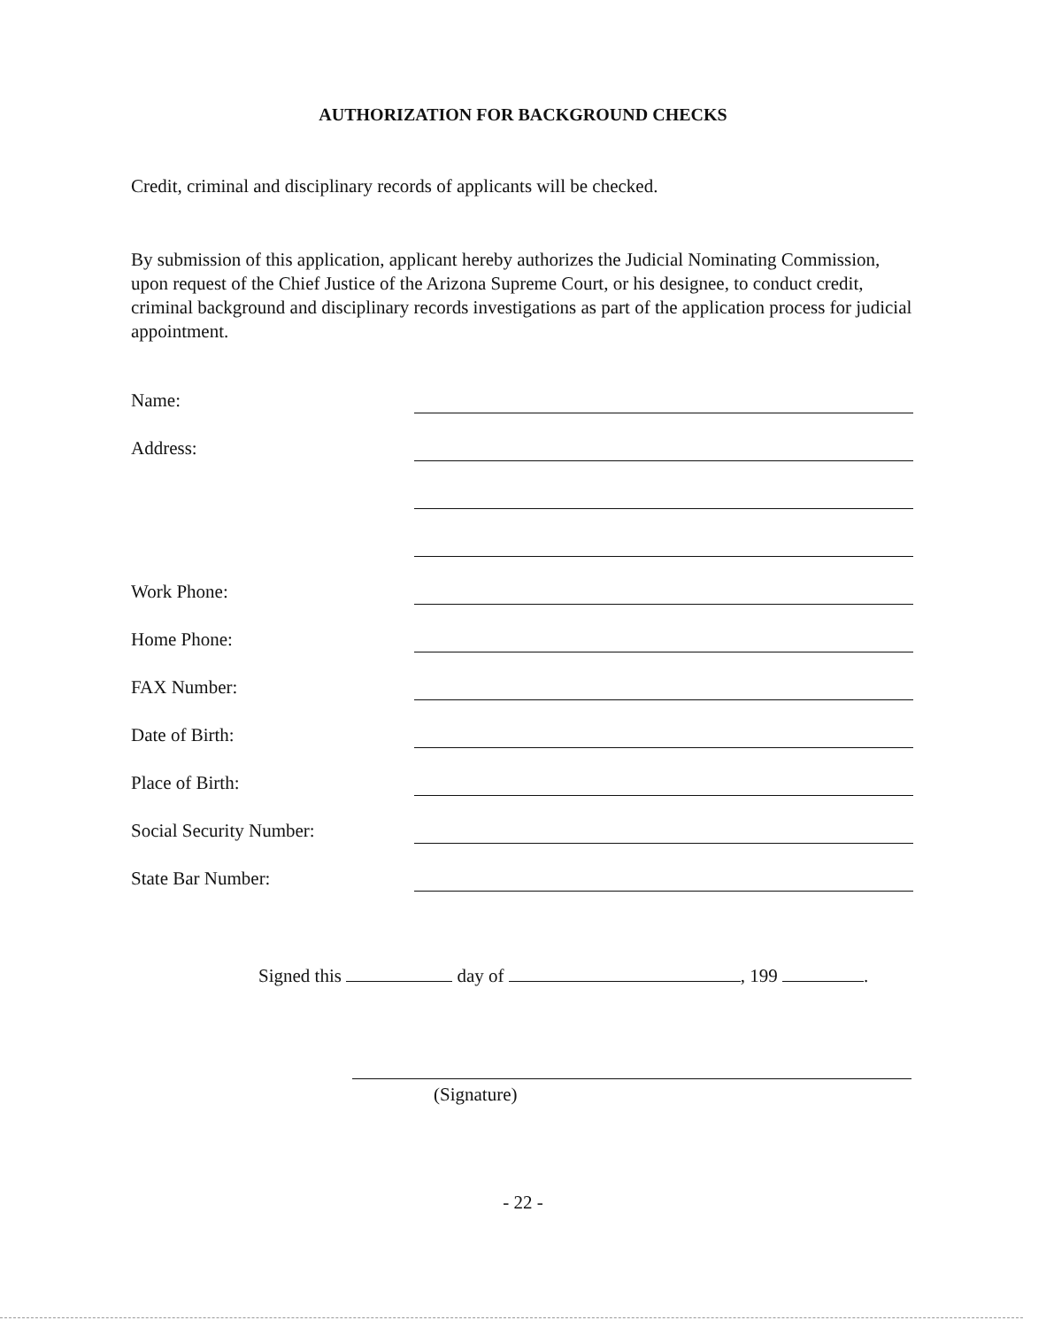AUTHORIZATION FOR BACKGROUND CHECKS
Credit, criminal and disciplinary records of applicants will be checked.
By submission of this application, applicant hereby authorizes the Judicial Nominating Commission, upon request of the Chief Justice of the Arizona Supreme Court, or his designee, to conduct credit, criminal background and disciplinary records investigations as part of the application process for judicial appointment.
Name:
Address:
Work Phone:
Home Phone:
FAX Number:
Date of Birth:
Place of Birth:
Social Security Number:
State Bar Number:
Signed this day of , 199 .
(Signature)
- 22 -